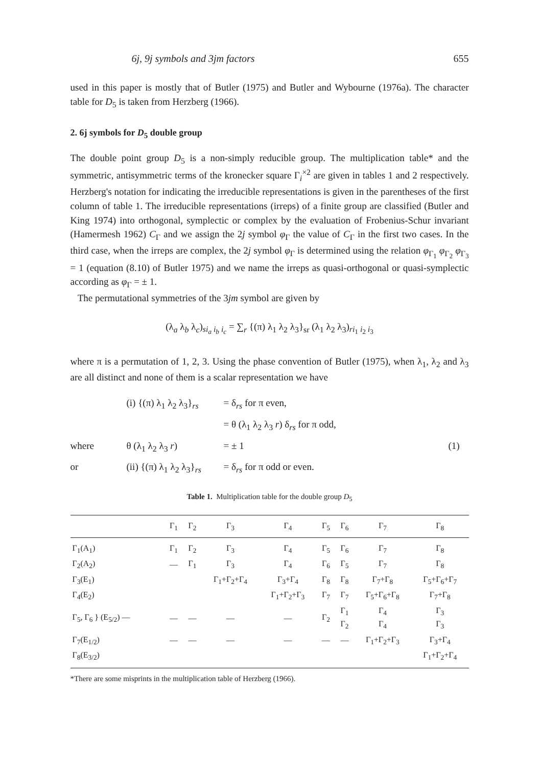6j, 9j symbols and 3jm factors 655
used in this paper is mostly that of Butler (1975) and Butler and Wybourne (1976a). The character table for D<sub>5</sub> is taken from Herzberg (1966).
2. 6j symbols for D<sub>5</sub> double group
The double point group D<sub>5</sub> is a non-simply reducible group. The multiplication table* and the symmetric, antisymmetric terms of the kronecker square Γ<sub>i</sub><sup>×2</sup> are given in tables 1 and 2 respectively. Herzberg's notation for indicating the irreducible representations is given in the parentheses of the first column of table 1. The irreducible representations (irreps) of a finite group are classified (Butler and King 1974) into orthogonal, symplectic or complex by the evaluation of Frobenius-Schur invariant (Hamermesh 1962) C<sub>Γ</sub> and we assign the 2j symbol φ<sub>Γ</sub> the value of C<sub>Γ</sub> in the first two cases. In the third case, when the irreps are complex, the 2j symbol φ<sub>Γ</sub> is determined using the relation φ<sub>Γ<sub>1</sub></sub> φ<sub>Γ<sub>2</sub></sub> φ<sub>Γ<sub>3</sub></sub> = 1 (equation (8.10) of Butler 1975) and we name the irreps as quasi-orthogonal or quasi-symplectic according as φ<sub>Γ</sub> = ± 1.
The permutational symmetries of the 3jm symbol are given by
(λ<sub>a</sub> λ<sub>b</sub> λ<sub>c</sub>)<sub>si<sub>a</sub> i<sub>b</sub> i<sub>c</sub></sub> = ∑<sub>r</sub> {(π) λ<sub>1</sub> λ<sub>2</sub> λ<sub>3</sub>}<sub>sr</sub> (λ<sub>1</sub> λ<sub>2</sub> λ<sub>3</sub>)<sub>ri<sub>1</sub> i<sub>2</sub> i<sub>3</sub></sub>
where π is a permutation of 1, 2, 3. Using the phase convention of Butler (1975), when λ<sub>1</sub>, λ<sub>2</sub> and λ<sub>3</sub> are all distinct and none of them is a scalar representation we have
(i) {(π) λ<sub>1</sub> λ<sub>2</sub> λ<sub>3</sub>}<sub>rs</sub> = δ<sub>rs</sub> for π even, = θ (λ<sub>1</sub> λ<sub>2</sub> λ<sub>3</sub> r) δ<sub>rs</sub> for π odd, where θ (λ<sub>1</sub> λ<sub>2</sub> λ<sub>3</sub> r) = ± 1 (1) or (ii) {(π) λ<sub>1</sub> λ<sub>2</sub> λ<sub>3</sub>}<sub>rs</sub> = δ<sub>rs</sub> for π odd or even.
Table 1. Multiplication table for the double group D<sub>5</sub>
| | Γ<sub>1</sub> | Γ<sub>2</sub> | Γ<sub>3</sub> | Γ<sub>4</sub> | Γ<sub>5</sub> | Γ<sub>6</sub> | Γ<sub>7</sub> | Γ<sub>8</sub> |
| --- | --- | --- | --- | --- | --- | --- | --- | --- |
| Γ<sub>1</sub>(A<sub>1</sub>) | Γ<sub>1</sub> | Γ<sub>2</sub> | Γ<sub>3</sub> | Γ<sub>4</sub> | Γ<sub>5</sub> | Γ<sub>6</sub> | Γ<sub>7</sub> | Γ<sub>8</sub> |
| Γ<sub>2</sub>(A<sub>2</sub>) | — | Γ<sub>1</sub> | Γ<sub>3</sub> | Γ<sub>4</sub> | Γ<sub>6</sub> | Γ<sub>5</sub> | Γ<sub>7</sub> | Γ<sub>8</sub> |
| Γ<sub>3</sub>(E<sub>1</sub>) | | | Γ<sub>1</sub>+Γ<sub>2</sub>+Γ<sub>4</sub> | Γ<sub>3</sub>+Γ<sub>4</sub> | Γ<sub>8</sub> | Γ<sub>8</sub> | Γ<sub>7</sub>+Γ<sub>8</sub> | Γ<sub>5</sub>+Γ<sub>6</sub>+Γ<sub>7</sub> |
| Γ<sub>4</sub>(E<sub>2</sub>) | | | | Γ<sub>1</sub>+Γ<sub>2</sub>+Γ<sub>3</sub> | Γ<sub>7</sub> | Γ<sub>7</sub> | Γ<sub>5</sub>+Γ<sub>6</sub>+Γ<sub>8</sub> | Γ<sub>7</sub>+Γ<sub>8</sub> |
| Γ<sub>5</sub>, Γ<sub>6</sub> } (E<sub>5/2</sub>) — | — | — | — | — | Γ<sub>2</sub> | Γ<sub>1</sub> Γ<sub>2</sub> | Γ<sub>4</sub> Γ<sub>4</sub> | Γ<sub>3</sub> Γ<sub>3</sub> |
| Γ<sub>7</sub>(E<sub>1/2</sub>) | — | — | — | — | — | — | Γ<sub>1</sub>+Γ<sub>2</sub>+Γ<sub>3</sub> | Γ<sub>3</sub>+Γ<sub>4</sub> |
| Γ<sub>8</sub>(E<sub>3/2</sub>) | | | | | | | | Γ<sub>1</sub>+Γ<sub>2</sub>+Γ<sub>4</sub> |
*There are some misprints in the multiplication table of Herzberg (1966).